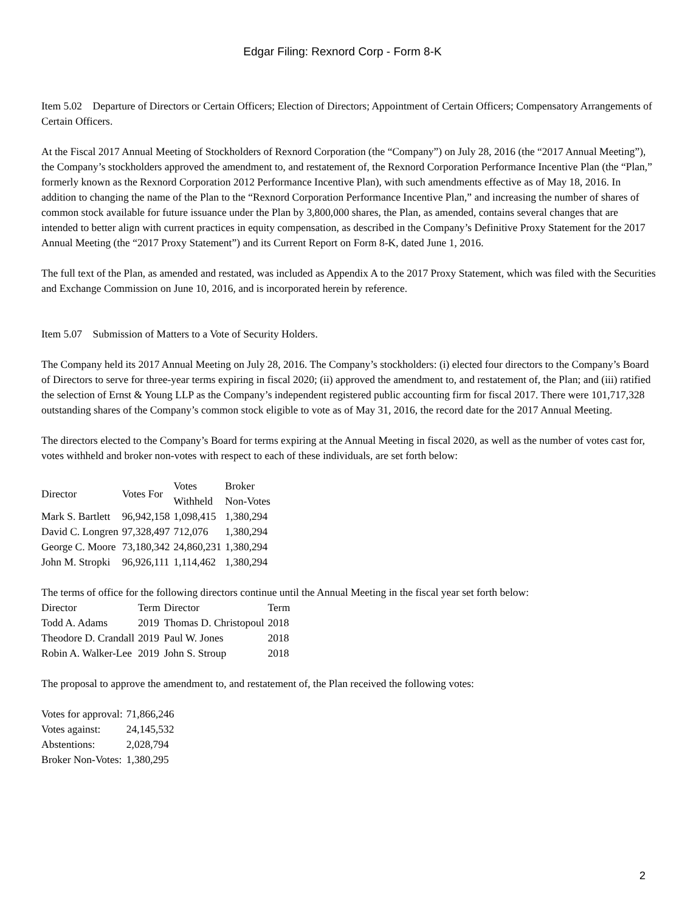Edgar Filing: Rexnord Corp - Form 8-K
Item 5.02 Departure of Directors or Certain Officers; Election of Directors; Appointment of Certain Officers; Compensatory Arrangements of Certain Officers.
At the Fiscal 2017 Annual Meeting of Stockholders of Rexnord Corporation (the “Company”) on July 28, 2016 (the “2017 Annual Meeting”), the Company’s stockholders approved the amendment to, and restatement of, the Rexnord Corporation Performance Incentive Plan (the “Plan,” formerly known as the Rexnord Corporation 2012 Performance Incentive Plan), with such amendments effective as of May 18, 2016. In addition to changing the name of the Plan to the “Rexnord Corporation Performance Incentive Plan,” and increasing the number of shares of common stock available for future issuance under the Plan by 3,800,000 shares, the Plan, as amended, contains several changes that are intended to better align with current practices in equity compensation, as described in the Company’s Definitive Proxy Statement for the 2017 Annual Meeting (the “2017 Proxy Statement”) and its Current Report on Form 8-K, dated June 1, 2016.
The full text of the Plan, as amended and restated, was included as Appendix A to the 2017 Proxy Statement, which was filed with the Securities and Exchange Commission on June 10, 2016, and is incorporated herein by reference.
Item 5.07 Submission of Matters to a Vote of Security Holders.
The Company held its 2017 Annual Meeting on July 28, 2016. The Company’s stockholders: (i) elected four directors to the Company’s Board of Directors to serve for three-year terms expiring in fiscal 2020; (ii) approved the amendment to, and restatement of, the Plan; and (iii) ratified the selection of Ernst & Young LLP as the Company’s independent registered public accounting firm for fiscal 2017. There were 101,717,328 outstanding shares of the Company’s common stock eligible to vote as of May 31, 2016, the record date for the 2017 Annual Meeting.
The directors elected to the Company’s Board for terms expiring at the Annual Meeting in fiscal 2020, as well as the number of votes cast for, votes withheld and broker non-votes with respect to each of these individuals, are set forth below:
| Director | Votes For | Votes Withheld | Broker Non-Votes |
| --- | --- | --- | --- |
| Mark S. Bartlett | 96,942,158 | 1,098,415 | 1,380,294 |
| David C. Longren | 97,328,497 | 712,076 | 1,380,294 |
| George C. Moore | 73,180,342 | 24,860,231 | 1,380,294 |
| John M. Stropki | 96,926,111 | 1,114,462 | 1,380,294 |
The terms of office for the following directors continue until the Annual Meeting in the fiscal year set forth below:
| Director | Term | Director | Term |
| --- | --- | --- | --- |
| Todd A. Adams | 2019 | Thomas D. Christopoul | 2018 |
| Theodore D. Crandall | 2019 | Paul W. Jones | 2018 |
| Robin A. Walker-Lee | 2019 | John S. Stroup | 2018 |
The proposal to approve the amendment to, and restatement of, the Plan received the following votes:
| Votes for approval: | 71,866,246 |
| Votes against: | 24,145,532 |
| Abstentions: | 2,028,794 |
| Broker Non-Votes: | 1,380,295 |
2